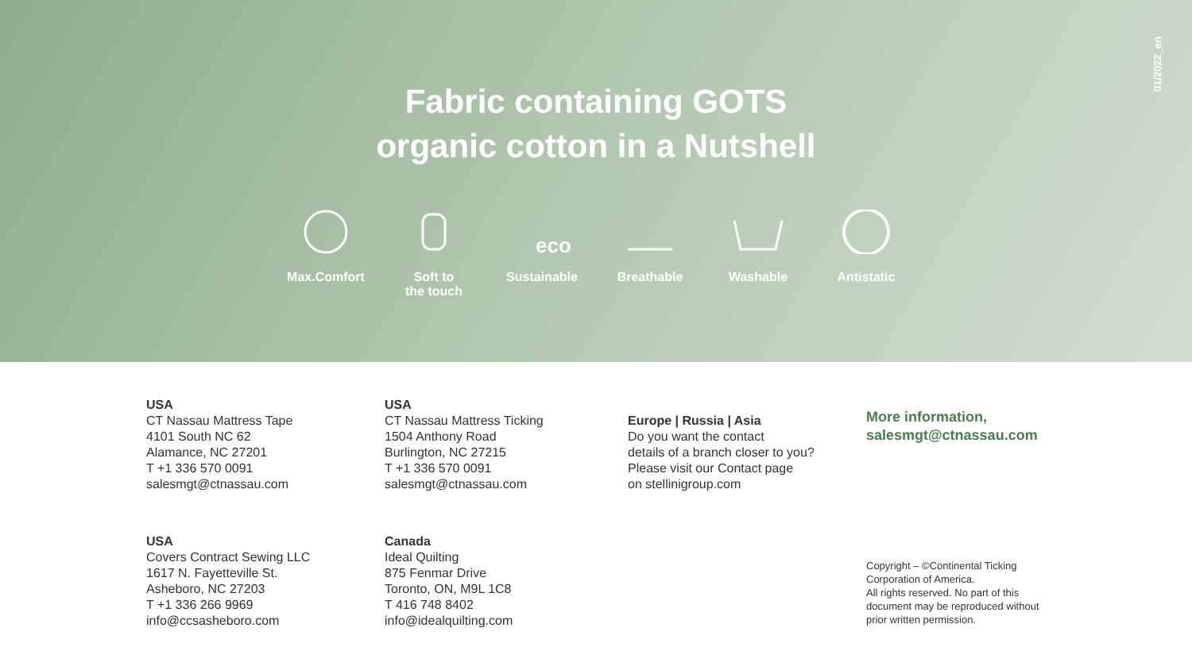01/2022_en
Fabric containing GOTS
organic cotton in a Nutshell
Max.Comfort Soft to
the touch
eco
Sustainable
Breathable Washable Antistatic
USA
CT Nassau Mattress Tape
4101 South NC 62
Alamance, NC 27201
T +1 336 570 0091
salesmgt@ctnassau.com
USA
Covers Contract Sewing LLC
1617 N. Fayetteville St.
Asheboro, NC 27203
T +1 336 266 9969
info@ccsasheboro.com
USA
CT Nassau Mattress Ticking
1504 Anthony Road
Burlington, NC 27215
T +1 336 570 0091
salesmgt@ctnassau.com
Canada
Ideal Quilting
875 Fenmar Drive
Toronto, ON, M9L 1C8
T 416 748 8402
info@idealquilting.com
Europe | Russia | Asia
Do you want the contact
details of a branch closer to you?
Please visit our Contact page
on stellinigroup.com
More information,
salesmgt@ctnassau.com
Copyright – ©Continental Ticking Corporation of America.
All rights reserved. No part of this document may be reproduced without prior written permission.